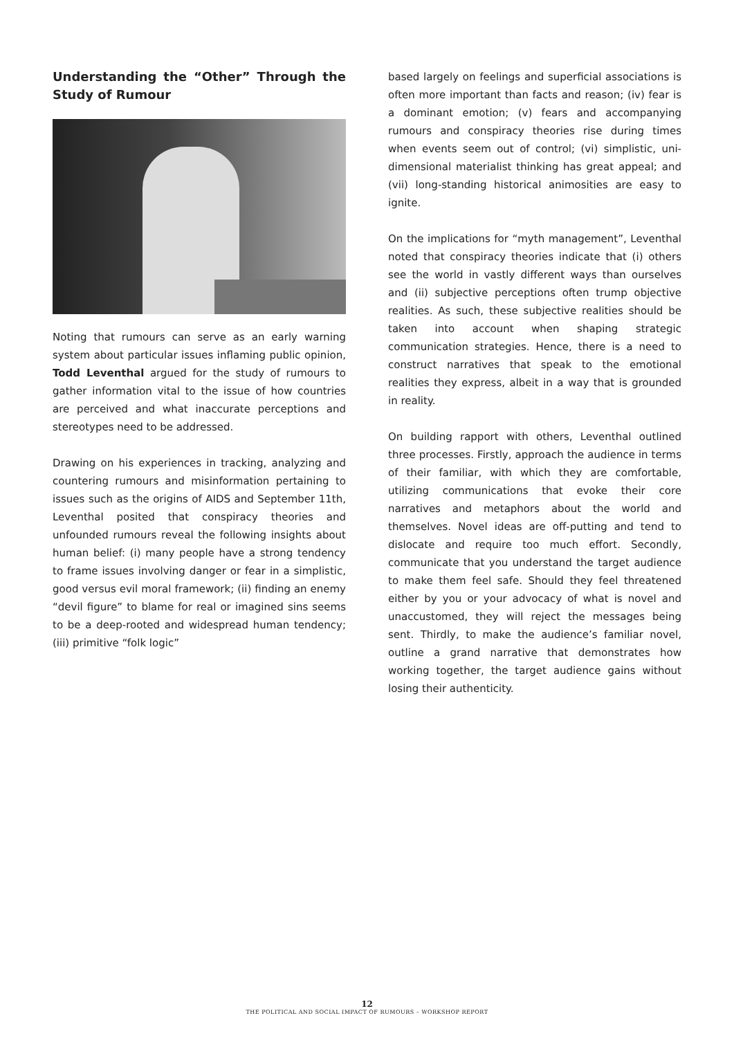Understanding the “Other” Through the Study of Rumour
Noting that rumours can serve as an early warning system about particular issues inflaming public opinion, Todd Leventhal argued for the study of rumours to gather information vital to the issue of how countries are perceived and what inaccurate perceptions and stereotypes need to be addressed.
Drawing on his experiences in tracking, analyzing and countering rumours and misinformation pertaining to issues such as the origins of AIDS and September 11th, Leventhal posited that conspiracy theories and unfounded rumours reveal the following insights about human belief: (i) many people have a strong tendency to frame issues involving danger or fear in a simplistic, good versus evil moral framework; (ii) finding an enemy “devil figure” to blame for real or imagined sins seems to be a deep-rooted and widespread human tendency; (iii) primitive “folk logic”
based largely on feelings and superficial associations is often more important than facts and reason; (iv) fear is a dominant emotion; (v) fears and accompanying rumours and conspiracy theories rise during times when events seem out of control; (vi) simplistic, uni-dimensional materialist thinking has great appeal; and (vii) long-standing historical animosities are easy to ignite.
On the implications for “myth management”, Leventhal noted that conspiracy theories indicate that (i) others see the world in vastly different ways than ourselves and (ii) subjective perceptions often trump objective realities. As such, these subjective realities should be taken into account when shaping strategic communication strategies. Hence, there is a need to construct narratives that speak to the emotional realities they express, albeit in a way that is grounded in reality.
On building rapport with others, Leventhal outlined three processes. Firstly, approach the audience in terms of their familiar, with which they are comfortable, utilizing communications that evoke their core narratives and metaphors about the world and themselves. Novel ideas are off-putting and tend to dislocate and require too much effort. Secondly, communicate that you understand the target audience to make them feel safe. Should they feel threatened either by you or your advocacy of what is novel and unaccustomed, they will reject the messages being sent. Thirdly, to make the audience’s familiar novel, outline a grand narrative that demonstrates how working together, the target audience gains without losing their authenticity.
12
THE POLITICAL AND SOCIAL IMPACT OF RUMOURS – WORKSHOP REPORT